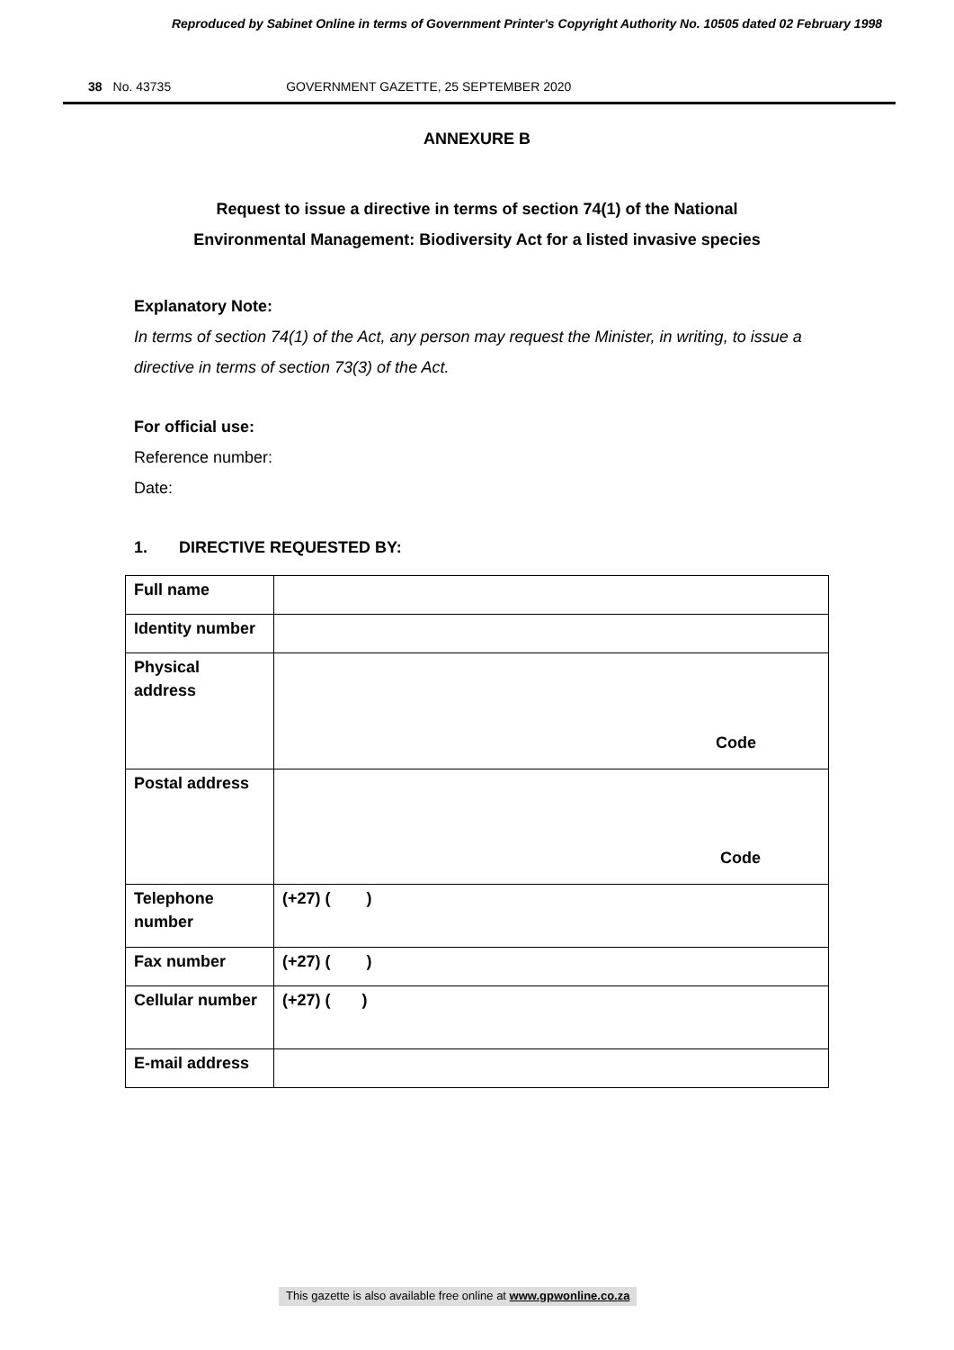Reproduced by Sabinet Online in terms of Government Printer's Copyright Authority No. 10505 dated 02 February 1998
38 No. 43735 GOVERNMENT GAZETTE, 25 SEPTEMBER 2020
ANNEXURE B
Request to issue a directive in terms of section 74(1) of the National
Environmental Management: Biodiversity Act for a listed invasive species
Explanatory Note:
In terms of section 74(1) of the Act, any person may request the Minister, in writing, to issue a directive in terms of section 73(3) of the Act.
For official use:
Reference number:
Date:
1. DIRECTIVE REQUESTED BY:
| Full name | |
| Identity number | |
| Physical address | Code |
| Postal address | Code |
| Telephone number | (+27) ( ) |
| Fax number | (+27) ( ) |
| Cellular number | (+27) ( ) |
| E-mail address | |
This gazette is also available free online at www.gpwonline.co.za